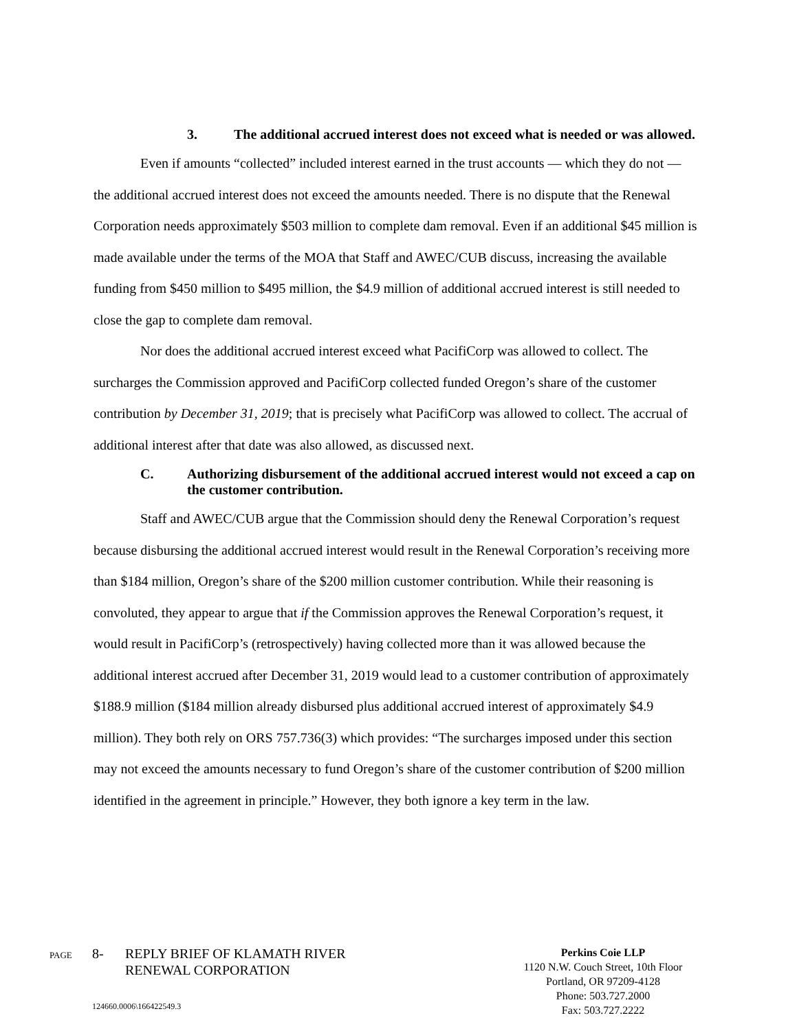3. The additional accrued interest does not exceed what is needed or was allowed.
Even if amounts “collected” included interest earned in the trust accounts — which they do not — the additional accrued interest does not exceed the amounts needed. There is no dispute that the Renewal Corporation needs approximately $503 million to complete dam removal. Even if an additional $45 million is made available under the terms of the MOA that Staff and AWEC/CUB discuss, increasing the available funding from $450 million to $495 million, the $4.9 million of additional accrued interest is still needed to close the gap to complete dam removal.
Nor does the additional accrued interest exceed what PacifiCorp was allowed to collect. The surcharges the Commission approved and PacifiCorp collected funded Oregon’s share of the customer contribution by December 31, 2019; that is precisely what PacifiCorp was allowed to collect. The accrual of additional interest after that date was also allowed, as discussed next.
C. Authorizing disbursement of the additional accrued interest would not exceed a cap on the customer contribution.
Staff and AWEC/CUB argue that the Commission should deny the Renewal Corporation’s request because disbursing the additional accrued interest would result in the Renewal Corporation’s receiving more than $184 million, Oregon’s share of the $200 million customer contribution. While their reasoning is convoluted, they appear to argue that if the Commission approves the Renewal Corporation’s request, it would result in PacifiCorp’s (retrospectively) having collected more than it was allowed because the additional interest accrued after December 31, 2019 would lead to a customer contribution of approximately $188.9 million ($184 million already disbursed plus additional accrued interest of approximately $4.9 million). They both rely on ORS 757.736(3) which provides: “The surcharges imposed under this section may not exceed the amounts necessary to fund Oregon’s share of the customer contribution of $200 million identified in the agreement in principle.” However, they both ignore a key term in the law.
PAGE 8- REPLY BRIEF OF KLAMATH RIVER
RENEWAL CORPORATION
124660.0006\166422549.3
Perkins Coie LLP
1120 N.W. Couch Street, 10th Floor
Portland, OR 97209-4128
Phone: 503.727.2000
Fax: 503.727.2222